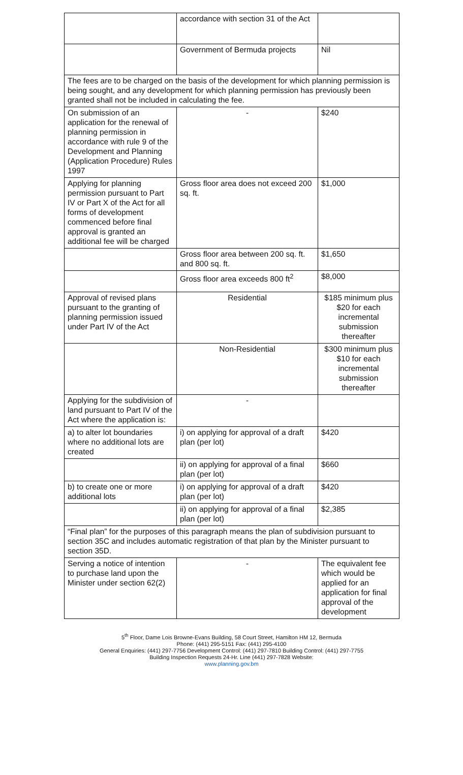| | accordance with section 31 of the Act | |
| | Government of Bermuda projects | Nil |
| The fees are to be charged on the basis of the development for which planning permission is being sought, and any development for which planning permission has previously been granted shall not be included in calculating the fee. | | |
| On submission of an application for the renewal of planning permission in accordance with rule 9 of the Development and Planning (Application Procedure) Rules 1997 | - | $240 |
| Applying for planning permission pursuant to Part IV or Part X of the Act for all forms of development commenced before final approval is granted an additional fee will be charged | Gross floor area does not exceed 200 sq. ft. | $1,000 |
| | Gross floor area between 200 sq. ft. and 800 sq. ft. | $1,650 |
| | Gross floor area exceeds 800 ft<sup>2</sup> | $8,000 |
| Approval of revised plans pursuant to the granting of planning permission issued under Part IV of the Act | Residential | $185 minimum plus $20 for each incremental submission thereafter |
| | Non-Residential | $300 minimum plus $10 for each incremental submission thereafter |
| Applying for the subdivision of land pursuant to Part IV of the Act where the application is: | - | |
| a) to alter lot boundaries where no additional lots are created | i) on applying for approval of a draft plan (per lot) | $420 |
| | ii) on applying for approval of a final plan (per lot) | $660 |
| b) to create one or more additional lots | i) on applying for approval of a draft plan (per lot) | $420 |
| | ii) on applying for approval of a final plan (per lot) | $2,385 |
| “Final plan” for the purposes of this paragraph means the plan of subdivision pursuant to section 35C and includes automatic registration of that plan by the Minister pursuant to section 35D. | | |
| Serving a notice of intention to purchase land upon the Minister under section 62(2) | - | The equivalent fee which would be applied for an application for final approval of the development |
5<sup>th</sup> Floor, Dame Lois Browne-Evans Building, 58 Court Street, Hamilton HM 12, Bermuda
Phone: (441) 295-5151 Fax: (441) 295-4100
General Enquiries: (441) 297-7756 Development Control: (441) 297-7810 Building Control: (441) 297-7755
Building Inspection Requests 24-Hr. Line (441) 297-7828 Website:
www.planning.gov.bm